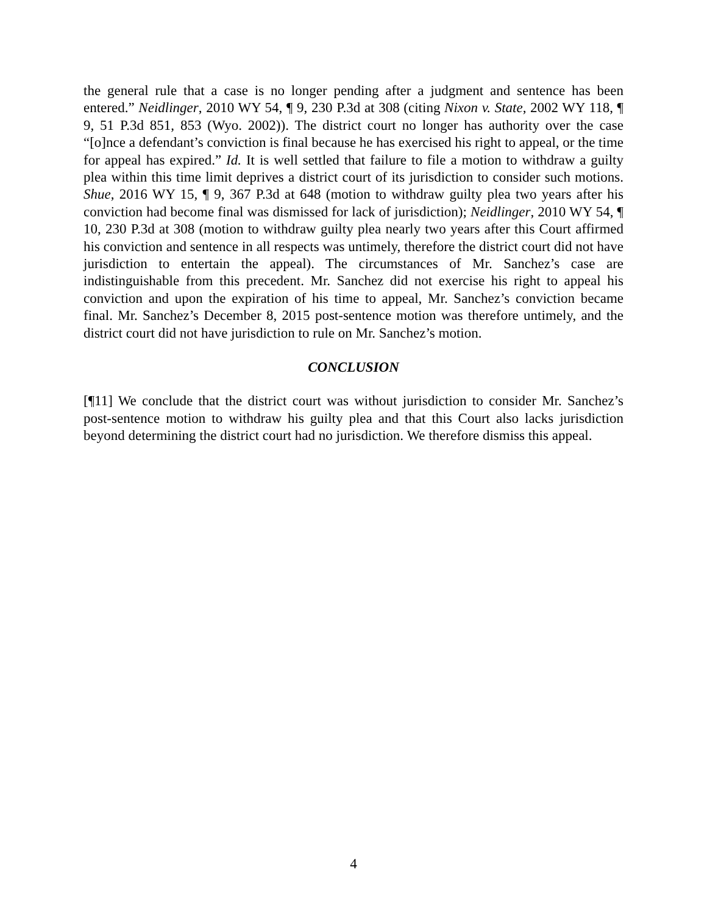the general rule that a case is no longer pending after a judgment and sentence has been entered.” Neidlinger, 2010 WY 54, ¶ 9, 230 P.3d at 308 (citing Nixon v. State, 2002 WY 118, ¶ 9, 51 P.3d 851, 853 (Wyo. 2002)). The district court no longer has authority over the case “[o]nce a defendant’s conviction is final because he has exercised his right to appeal, or the time for appeal has expired.” Id. It is well settled that failure to file a motion to withdraw a guilty plea within this time limit deprives a district court of its jurisdiction to consider such motions. Shue, 2016 WY 15, ¶ 9, 367 P.3d at 648 (motion to withdraw guilty plea two years after his conviction had become final was dismissed for lack of jurisdiction); Neidlinger, 2010 WY 54, ¶ 10, 230 P.3d at 308 (motion to withdraw guilty plea nearly two years after this Court affirmed his conviction and sentence in all respects was untimely, therefore the district court did not have jurisdiction to entertain the appeal). The circumstances of Mr. Sanchez’s case are indistinguishable from this precedent. Mr. Sanchez did not exercise his right to appeal his conviction and upon the expiration of his time to appeal, Mr. Sanchez’s conviction became final. Mr. Sanchez’s December 8, 2015 post-sentence motion was therefore untimely, and the district court did not have jurisdiction to rule on Mr. Sanchez’s motion.
CONCLUSION
[¶11] We conclude that the district court was without jurisdiction to consider Mr. Sanchez’s post-sentence motion to withdraw his guilty plea and that this Court also lacks jurisdiction beyond determining the district court had no jurisdiction. We therefore dismiss this appeal.
4